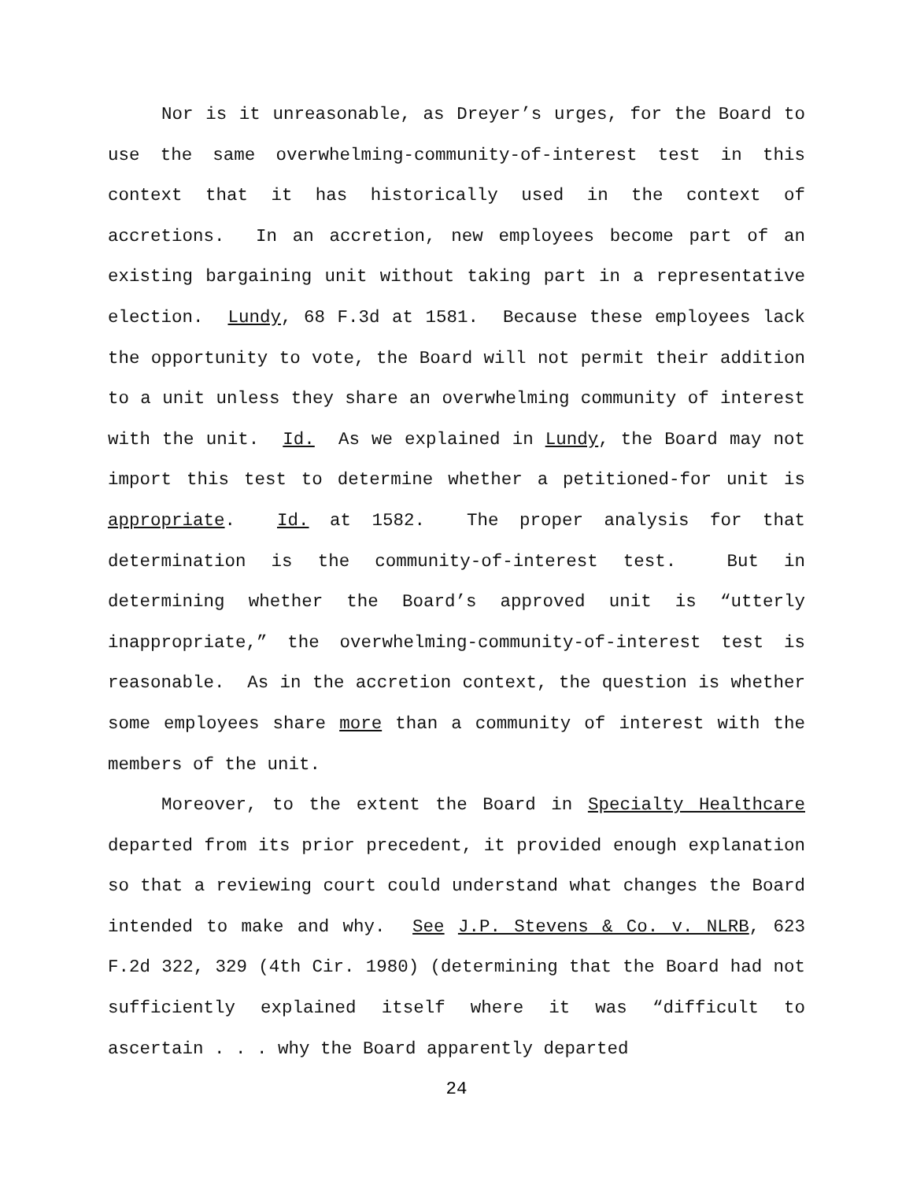Nor is it unreasonable, as Dreyer’s urges, for the Board to use the same overwhelming-community-of-interest test in this context that it has historically used in the context of accretions. In an accretion, new employees become part of an existing bargaining unit without taking part in a representative election. Lundy, 68 F.3d at 1581. Because these employees lack the opportunity to vote, the Board will not permit their addition to a unit unless they share an overwhelming community of interest with the unit. Id. As we explained in Lundy, the Board may not import this test to determine whether a petitioned-for unit is appropriate. Id. at 1582. The proper analysis for that determination is the community-of-interest test. But in determining whether the Board’s approved unit is “utterly inappropriate,” the overwhelming-community-of-interest test is reasonable. As in the accretion context, the question is whether some employees share more than a community of interest with the members of the unit.
Moreover, to the extent the Board in Specialty Healthcare departed from its prior precedent, it provided enough explanation so that a reviewing court could understand what changes the Board intended to make and why. See J.P. Stevens & Co. v. NLRB, 623 F.2d 322, 329 (4th Cir. 1980) (determining that the Board had not sufficiently explained itself where it was “difficult to ascertain . . . why the Board apparently departed
24